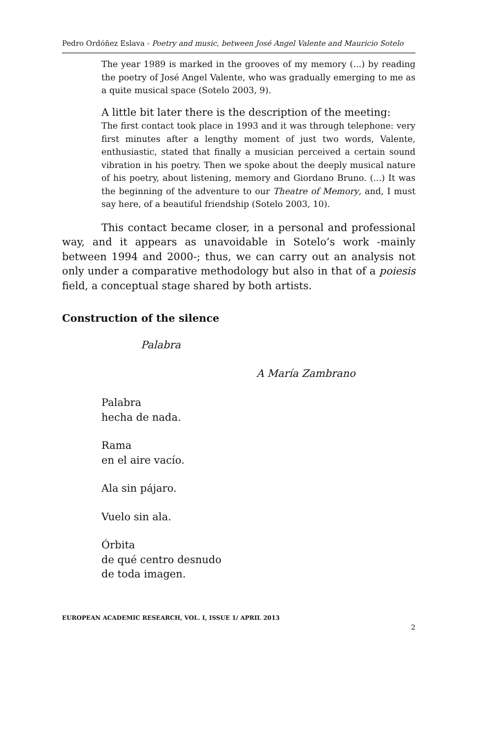Pedro Ordóñez Eslava - Poetry and music, between José Angel Valente and Mauricio Sotelo
The year 1989 is marked in the grooves of my memory (...) by reading the poetry of José Angel Valente, who was gradually emerging to me as a quite musical space (Sotelo 2003, 9).
A little bit later there is the description of the meeting:
The first contact took place in 1993 and it was through telephone: very first minutes after a lengthy moment of just two words, Valente, enthusiastic, stated that finally a musician perceived a certain sound vibration in his poetry. Then we spoke about the deeply musical nature of his poetry, about listening, memory and Giordano Bruno. (...) It was the beginning of the adventure to our Theatre of Memory, and, I must say here, of a beautiful friendship (Sotelo 2003, 10).
This contact became closer, in a personal and professional way, and it appears as unavoidable in Sotelo’s work -mainly between 1994 and 2000-; thus, we can carry out an analysis not only under a comparative methodology but also in that of a poiesis field, a conceptual stage shared by both artists.
Construction of the silence
Palabra
A María Zambrano
Palabra
hecha de nada.
Rama
en el aire vacío.
Ala sin pájaro.
Vuelo sin ala.
Órbita
de qué centro desnudo
de toda imagen.
EUROPEAN ACADEMIC RESEARCH, VOL. I, ISSUE 1/ APRIL 2013
2